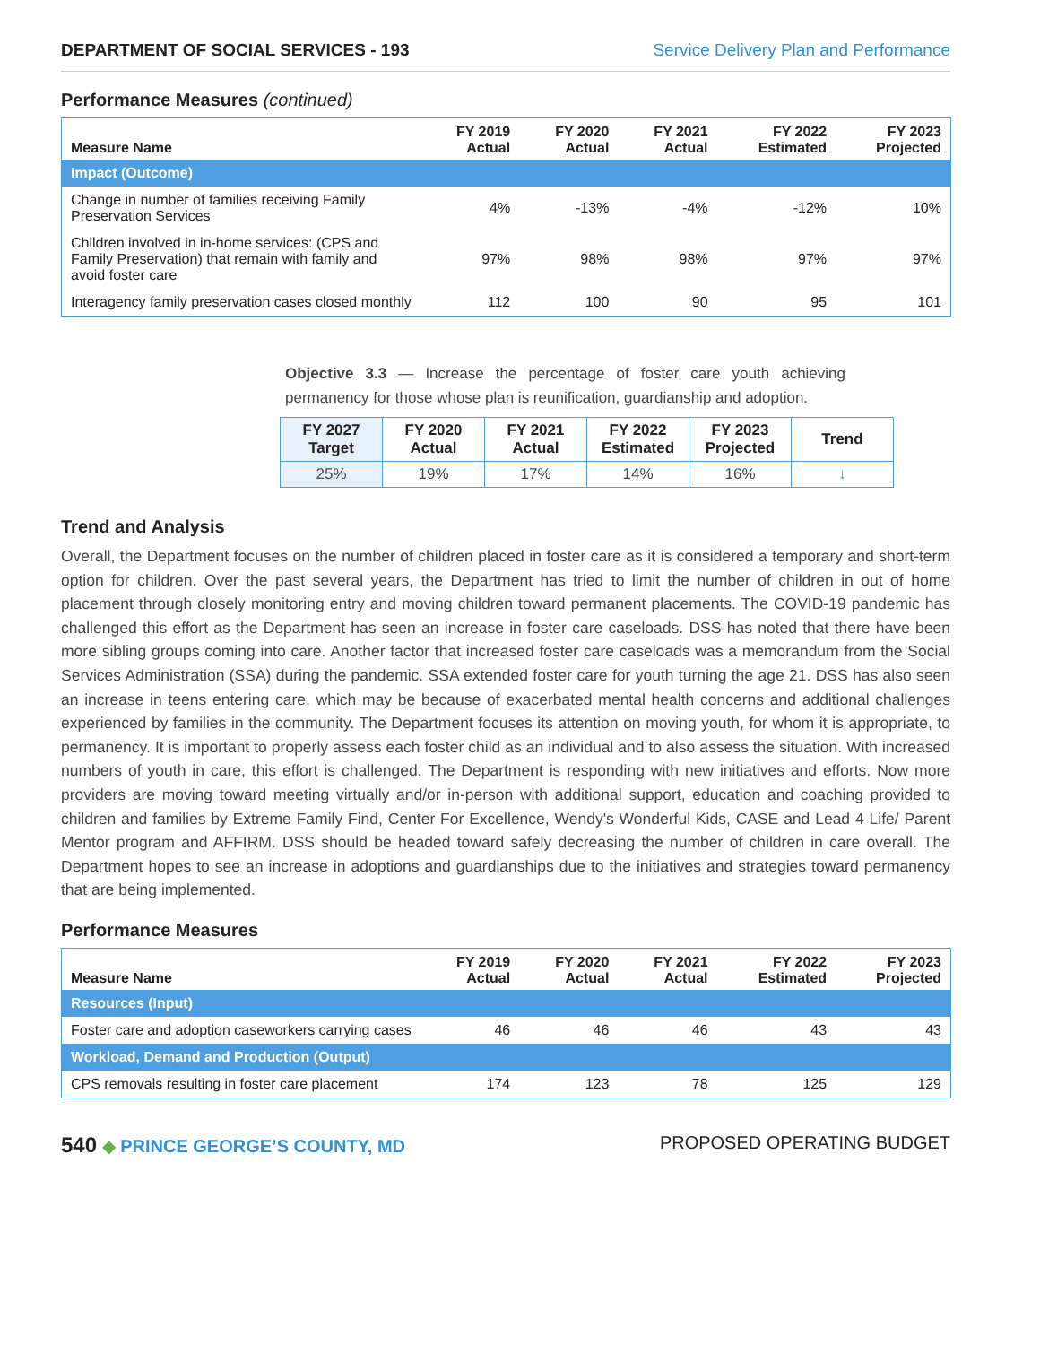DEPARTMENT OF SOCIAL SERVICES - 193 Service Delivery Plan and Performance
Performance Measures (continued)
| Measure Name | FY 2019 Actual | FY 2020 Actual | FY 2021 Actual | FY 2022 Estimated | FY 2023 Projected |
| --- | --- | --- | --- | --- | --- |
| Impact (Outcome) | | | | | |
| Change in number of families receiving Family Preservation Services | 4% | -13% | -4% | -12% | 10% |
| Children involved in in-home services: (CPS and Family Preservation) that remain with family and avoid foster care | 97% | 98% | 98% | 97% | 97% |
| Interagency family preservation cases closed monthly | 112 | 100 | 90 | 95 | 101 |
Objective 3.3 — Increase the percentage of foster care youth achieving permanency for those whose plan is reunification, guardianship and adoption.
| FY 2027 Target | FY 2020 Actual | FY 2021 Actual | FY 2022 Estimated | FY 2023 Projected | Trend |
| --- | --- | --- | --- | --- | --- |
| 25% | 19% | 17% | 14% | 16% | ↓ |
Trend and Analysis
Overall, the Department focuses on the number of children placed in foster care as it is considered a temporary and short-term option for children. Over the past several years, the Department has tried to limit the number of children in out of home placement through closely monitoring entry and moving children toward permanent placements. The COVID-19 pandemic has challenged this effort as the Department has seen an increase in foster care caseloads. DSS has noted that there have been more sibling groups coming into care. Another factor that increased foster care caseloads was a memorandum from the Social Services Administration (SSA) during the pandemic. SSA extended foster care for youth turning the age 21. DSS has also seen an increase in teens entering care, which may be because of exacerbated mental health concerns and additional challenges experienced by families in the community. The Department focuses its attention on moving youth, for whom it is appropriate, to permanency. It is important to properly assess each foster child as an individual and to also assess the situation. With increased numbers of youth in care, this effort is challenged. The Department is responding with new initiatives and efforts. Now more providers are moving toward meeting virtually and/or in-person with additional support, education and coaching provided to children and families by Extreme Family Find, Center For Excellence, Wendy's Wonderful Kids, CASE and Lead 4 Life/ Parent Mentor program and AFFIRM. DSS should be headed toward safely decreasing the number of children in care overall. The Department hopes to see an increase in adoptions and guardianships due to the initiatives and strategies toward permanency that are being implemented.
Performance Measures
| Measure Name | FY 2019 Actual | FY 2020 Actual | FY 2021 Actual | FY 2022 Estimated | FY 2023 Projected |
| --- | --- | --- | --- | --- | --- |
| Resources (Input) | | | | | |
| Foster care and adoption caseworkers carrying cases | 46 | 46 | 46 | 43 | 43 |
| Workload, Demand and Production (Output) | | | | | |
| CPS removals resulting in foster care placement | 174 | 123 | 78 | 125 | 129 |
540 ◆ PRINCE GEORGE’S COUNTY, MD
PROPOSED OPERATING BUDGET